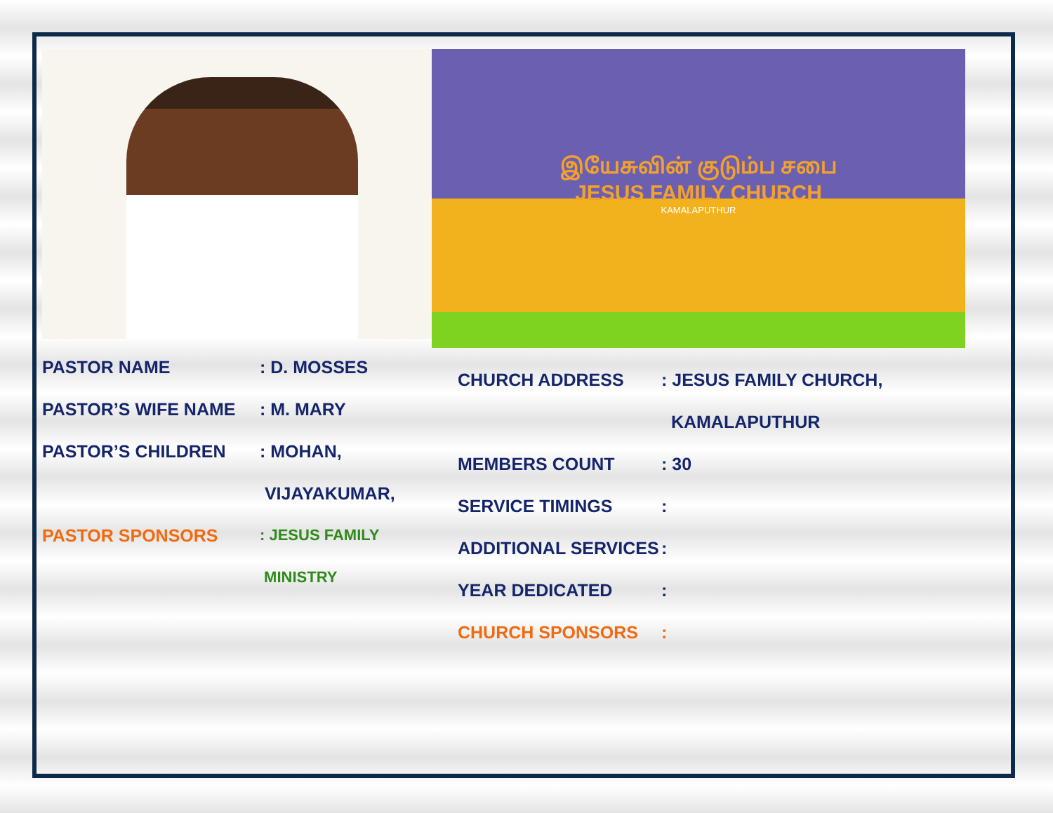PASTOR NAME: D. MOSSES
PASTOR’S WIFE NAME: M. MARY
PASTOR’S CHILDREN: MOHAN,
VIJAYAKUMAR,
PASTOR SPONSORS: JESUS FAMILY
MINISTRY
இயேசுவின் குடும்ப சபை
JESUS FAMILY CHURCH
KAMALAPUTHUR
CHURCH ADDRESS: JESUS FAMILY CHURCH,
KAMALAPUTHUR
MEMBERS COUNT: 30
SERVICE TIMINGS:
ADDITIONAL SERVICES:
YEAR DEDICATED:
CHURCH SPONSORS: